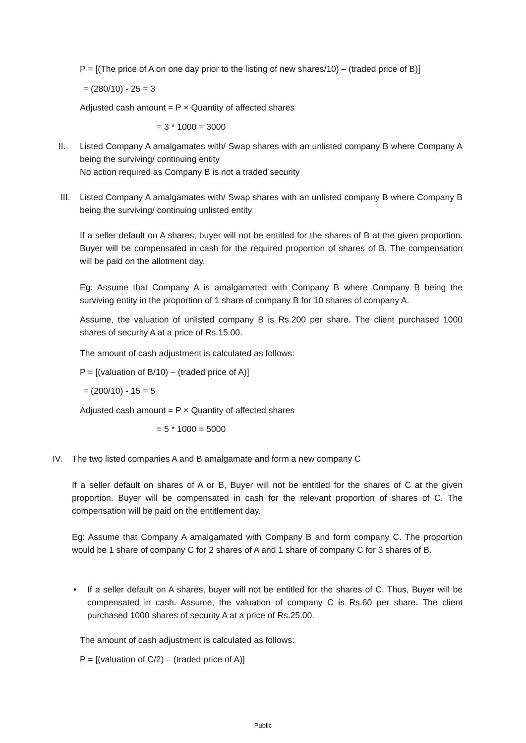P = [(The price of A on one day prior to the listing of new shares/10) – (traded price of B)]
= (280/10) - 25 = 3
Adjusted cash amount = P × Quantity of affected shares
= 3 * 1000 = 3000
II.
Listed Company A amalgamates with/ Swap shares with an unlisted company B where Company A being the surviving/ continuing entity
No action required as Company B is not a traded security
III.
Listed Company A amalgamates with/ Swap shares with an unlisted company B where Company B being the surviving/ continuing unlisted entity
If a seller default on A shares, buyer will not be entitled for the shares of B at the given proportion. Buyer will be compensated in cash for the required proportion of shares of B. The compensation will be paid on the allotment day.
Eg: Assume that Company A is amalgamated with Company B where Company B being the surviving entity in the proportion of 1 share of company B for 10 shares of company A.
Assume, the valuation of unlisted company B is Rs.200 per share. The client purchased 1000 shares of security A at a price of Rs.15.00.
The amount of cash adjustment is calculated as follows:
P = [(valuation of B/10) – (traded price of A)]
= (200/10) - 15 = 5
Adjusted cash amount = P × Quantity of affected shares
= 5 * 1000 = 5000
IV.
The two listed companies A and B amalgamate and form a new company C
If a seller default on shares of A or B, Buyer will not be entitled for the shares of C at the given proportion. Buyer will be compensated in cash for the relevant proportion of shares of C. The compensation will be paid on the entitlement day.
Eg: Assume that Company A amalgamated with Company B and form company C. The proportion would be 1 share of company C for 2 shares of A and 1 share of company C for 3 shares of B.
•
If a seller default on A shares, buyer will not be entitled for the shares of C. Thus, Buyer will be compensated in cash. Assume, the valuation of company C is Rs.60 per share. The client purchased 1000 shares of security A at a price of Rs.25.00.
The amount of cash adjustment is calculated as follows:
P = [(valuation of C/2) – (traded price of A)]
Public